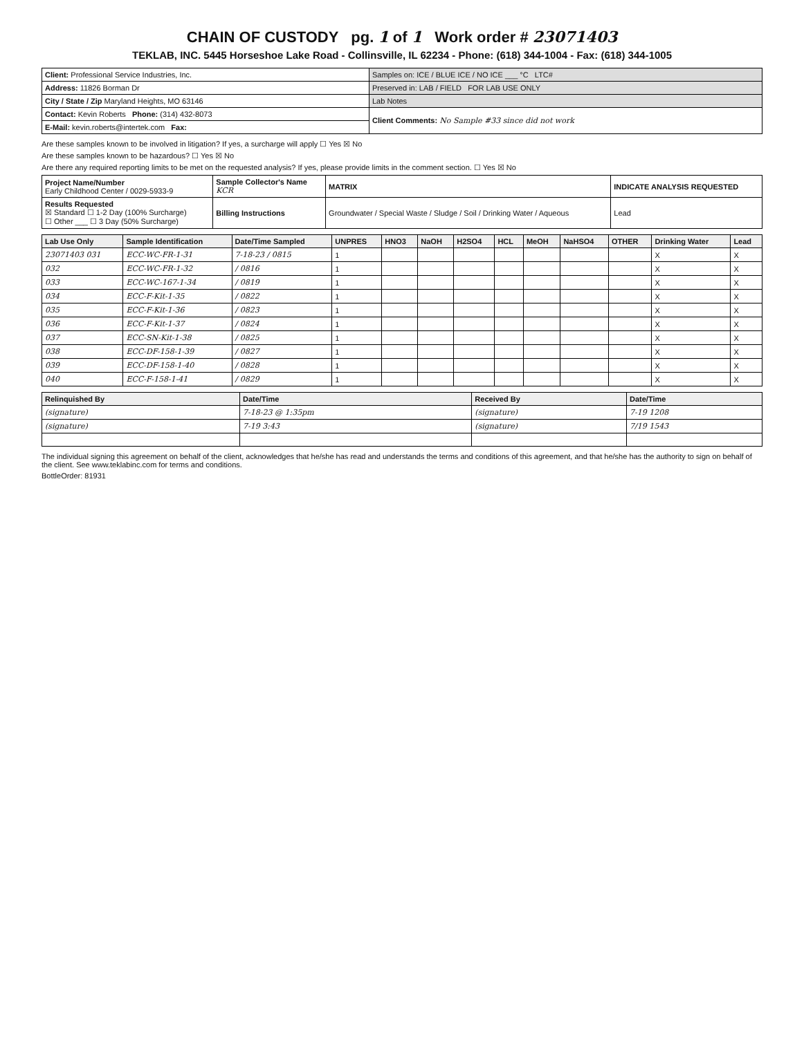CHAIN OF CUSTODY pg. 1 of 1 Work order # 23071403
TEKLAB, INC. 5445 Horseshoe Lake Road - Collinsville, IL 62234 - Phone: (618) 344-1004 - Fax: (618) 344-1005
| Client: Professional Service Industries, Inc. | Samples on: ICE / BLUE ICE / NO ICE ___ °C LTC# |
| Address: 11826 Borman Dr | Preserved in: LAB / FIELD FOR LAB USE ONLY |
| City / State / Zip Maryland Heights, MO 63146 | Lab Notes |
| Contact: Kevin Roberts Phone: (314) 432-8073 | Client Comments: No Sample #33 since did not work |
| E-Mail: kevin.roberts@intertek.com Fax: | |
Are these samples known to be involved in litigation? If yes, a surcharge will apply ☐ Yes ☒ No
Are these samples known to be hazardous? ☐ Yes ☒ No
Are there any required reporting limits to be met on the requested analysis? If yes, please provide limits in the comment section. ☐ Yes ☒ No
| Project Name/Number Early Childhood Center / 0029-5933-9 | Sample Collector's Name KCR | MATRIX | INDICATE ANALYSIS REQUESTED |
| Results Requested ☒ Standard ☐ 1-2 Day (100% Surcharge) ☐ Other ___ ☐ 3 Day (50% Surcharge) | Billing Instructions | Groundwater / Special Waste / Sludge / Soil / Drinking Water / Aqueous | Lead |
| Lab Use Only | Sample Identification | Date/Time Sampled | UNPRES | HNO3 | NaOH | H2SO4 | HCL | MeOH | NaHSO4 | OTHER | Drinking Water | Lead |
| --- | --- | --- | --- | --- | --- | --- | --- | --- | --- | --- | --- | --- |
| 23071403 031 | ECC-WC-FR-1-31 | 7-18-23 / 0815 | 1 | | | | | | | | X | X |
| 032 | ECC-WC-FR-1-32 | / 0816 | 1 | | | | | | | | X | X |
| 033 | ECC-WC-167-1-34 | / 0819 | 1 | | | | | | | | X | X |
| 034 | ECC-F-Kit-1-35 | / 0822 | 1 | | | | | | | | X | X |
| 035 | ECC-F-Kit-1-36 | / 0823 | 1 | | | | | | | | X | X |
| 036 | ECC-F-Kit-1-37 | / 0824 | 1 | | | | | | | | X | X |
| 037 | ECC-SN-Kit-1-38 | / 0825 | 1 | | | | | | | | X | X |
| 038 | ECC-DF-158-1-39 | / 0827 | 1 | | | | | | | | X | X |
| 039 | ECC-DF-158-1-40 | / 0828 | 1 | | | | | | | | X | X |
| 040 | ECC-F-158-1-41 | / 0829 | 1 | | | | | | | | X | X |
| Relinquished By | Date/Time | Received By | Date/Time |
| --- | --- | --- | --- |
| (signature) | 7-18-23 @ 1:35pm | (signature) | 7-19 1208 |
| (signature) | 7-19 3:43 | (signature) | 7/19 1543 |
The individual signing this agreement on behalf of the client, acknowledges that he/she has read and understands the terms and conditions of this agreement, and that he/she has the authority to sign on behalf of the client. See www.teklabinc.com for terms and conditions.
BottleOrder: 81931